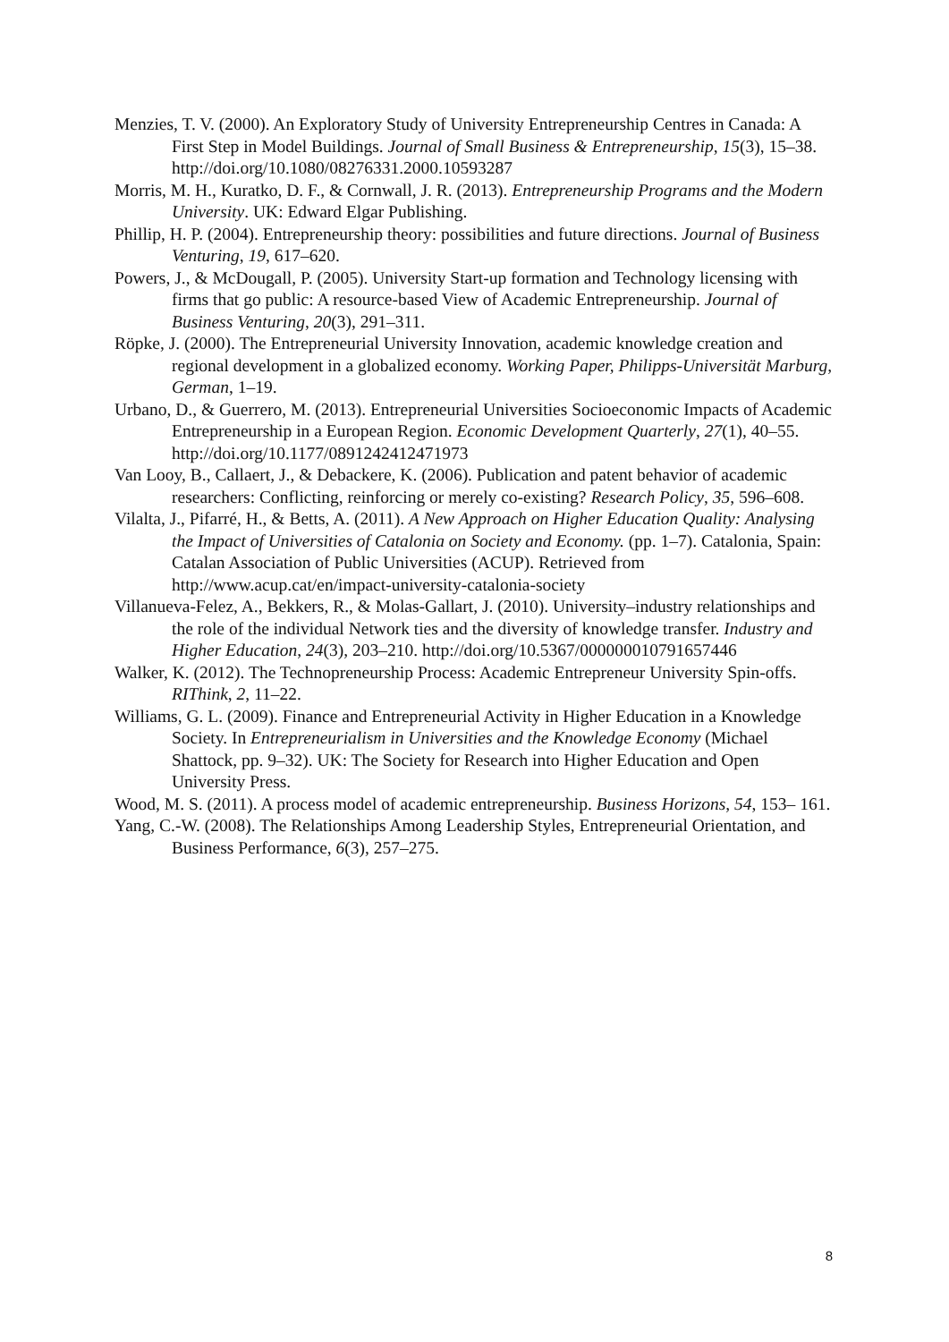Menzies, T. V. (2000). An Exploratory Study of University Entrepreneurship Centres in Canada: A First Step in Model Buildings. Journal of Small Business & Entrepreneurship, 15(3), 15–38. http://doi.org/10.1080/08276331.2000.10593287
Morris, M. H., Kuratko, D. F., & Cornwall, J. R. (2013). Entrepreneurship Programs and the Modern University. UK: Edward Elgar Publishing.
Phillip, H. P. (2004). Entrepreneurship theory: possibilities and future directions. Journal of Business Venturing, 19, 617–620.
Powers, J., & McDougall, P. (2005). University Start-up formation and Technology licensing with firms that go public: A resource-based View of Academic Entrepreneurship. Journal of Business Venturing, 20(3), 291–311.
Röpke, J. (2000). The Entrepreneurial University Innovation, academic knowledge creation and regional development in a globalized economy. Working Paper, Philipps-Universität Marburg, German, 1–19.
Urbano, D., & Guerrero, M. (2013). Entrepreneurial Universities Socioeconomic Impacts of Academic Entrepreneurship in a European Region. Economic Development Quarterly, 27(1), 40–55. http://doi.org/10.1177/0891242412471973
Van Looy, B., Callaert, J., & Debackere, K. (2006). Publication and patent behavior of academic researchers: Conflicting, reinforcing or merely co-existing? Research Policy, 35, 596–608.
Vilalta, J., Pifarré, H., & Betts, A. (2011). A New Approach on Higher Education Quality: Analysing the Impact of Universities of Catalonia on Society and Economy. (pp. 1–7). Catalonia, Spain: Catalan Association of Public Universities (ACUP). Retrieved from http://www.acup.cat/en/impact-university-catalonia-society
Villanueva-Felez, A., Bekkers, R., & Molas-Gallart, J. (2010). University–industry relationships and the role of the individual Network ties and the diversity of knowledge transfer. Industry and Higher Education, 24(3), 203–210. http://doi.org/10.5367/000000010791657446
Walker, K. (2012). The Technopreneurship Process: Academic Entrepreneur University Spin-offs. RIThink, 2, 11–22.
Williams, G. L. (2009). Finance and Entrepreneurial Activity in Higher Education in a Knowledge Society. In Entrepreneurialism in Universities and the Knowledge Economy (Michael Shattock, pp. 9–32). UK: The Society for Research into Higher Education and Open University Press.
Wood, M. S. (2011). A process model of academic entrepreneurship. Business Horizons, 54, 153– 161.
Yang, C.-W. (2008). The Relationships Among Leadership Styles, Entrepreneurial Orientation, and Business Performance, 6(3), 257–275.
8